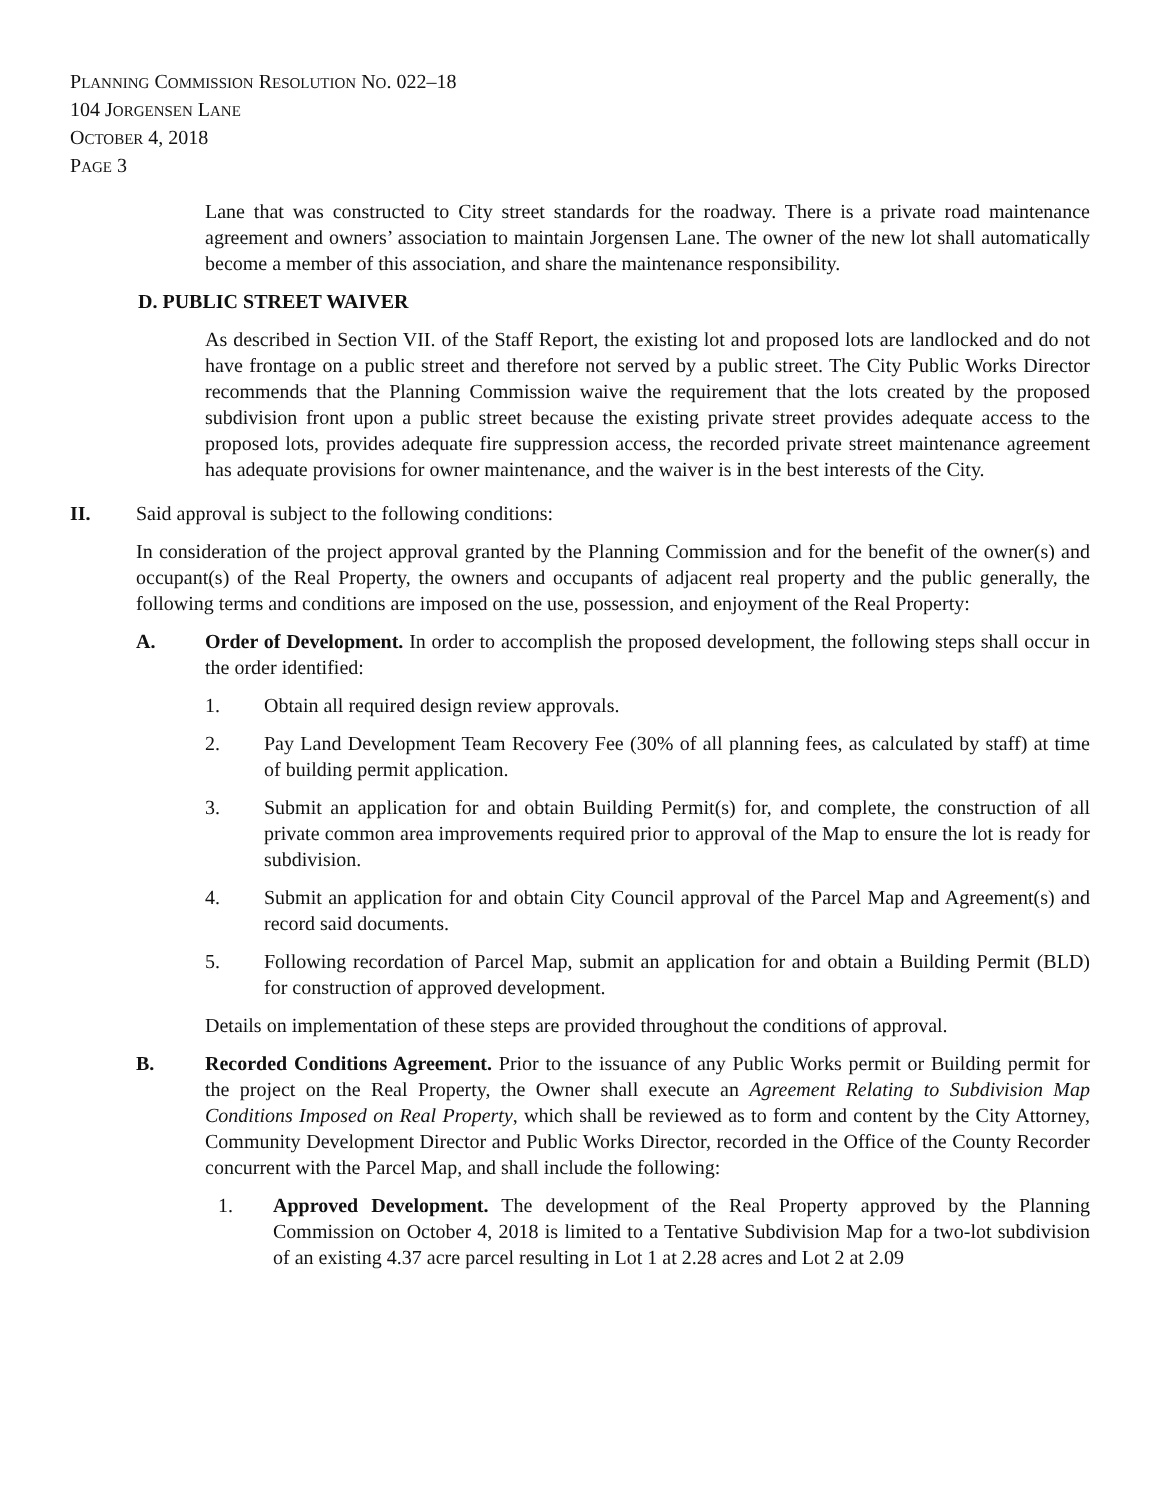PLANNING COMMISSION RESOLUTION NO. 022–18
104 JORGENSEN LANE
OCTOBER 4, 2018
PAGE 3
Lane that was constructed to City street standards for the roadway. There is a private road maintenance agreement and owners’ association to maintain Jorgensen Lane. The owner of the new lot shall automatically become a member of this association, and share the maintenance responsibility.
D. PUBLIC STREET WAIVER
As described in Section VII. of the Staff Report, the existing lot and proposed lots are landlocked and do not have frontage on a public street and therefore not served by a public street. The City Public Works Director recommends that the Planning Commission waive the requirement that the lots created by the proposed subdivision front upon a public street because the existing private street provides adequate access to the proposed lots, provides adequate fire suppression access, the recorded private street maintenance agreement has adequate provisions for owner maintenance, and the waiver is in the best interests of the City.
II. Said approval is subject to the following conditions:
In consideration of the project approval granted by the Planning Commission and for the benefit of the owner(s) and occupant(s) of the Real Property, the owners and occupants of adjacent real property and the public generally, the following terms and conditions are imposed on the use, possession, and enjoyment of the Real Property:
A. Order of Development. In order to accomplish the proposed development, the following steps shall occur in the order identified:
1. Obtain all required design review approvals.
2. Pay Land Development Team Recovery Fee (30% of all planning fees, as calculated by staff) at time of building permit application.
3. Submit an application for and obtain Building Permit(s) for, and complete, the construction of all private common area improvements required prior to approval of the Map to ensure the lot is ready for subdivision.
4. Submit an application for and obtain City Council approval of the Parcel Map and Agreement(s) and record said documents.
5. Following recordation of Parcel Map, submit an application for and obtain a Building Permit (BLD) for construction of approved development.
Details on implementation of these steps are provided throughout the conditions of approval.
B. Recorded Conditions Agreement. Prior to the issuance of any Public Works permit or Building permit for the project on the Real Property, the Owner shall execute an Agreement Relating to Subdivision Map Conditions Imposed on Real Property, which shall be reviewed as to form and content by the City Attorney, Community Development Director and Public Works Director, recorded in the Office of the County Recorder concurrent with the Parcel Map, and shall include the following:
1. Approved Development. The development of the Real Property approved by the Planning Commission on October 4, 2018 is limited to a Tentative Subdivision Map for a two-lot subdivision of an existing 4.37 acre parcel resulting in Lot 1 at 2.28 acres and Lot 2 at 2.09